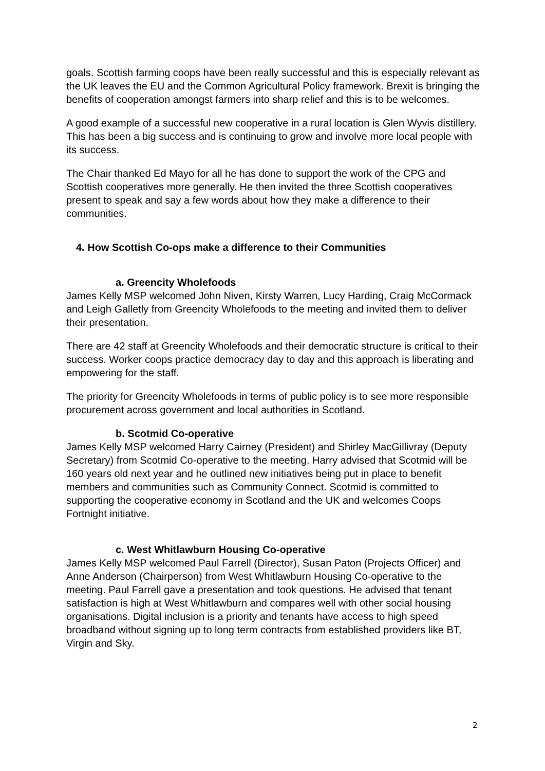goals. Scottish farming coops have been really successful and this is especially relevant as the UK leaves the EU and the Common Agricultural Policy framework. Brexit is bringing the benefits of cooperation amongst farmers into sharp relief and this is to be welcomes.
A good example of a successful new cooperative in a rural location is Glen Wyvis distillery. This has been a big success and is continuing to grow and involve more local people with its success.
The Chair thanked Ed Mayo for all he has done to support the work of the CPG and Scottish cooperatives more generally. He then invited the three Scottish cooperatives present to speak and say a few words about how they make a difference to their communities.
4. How Scottish Co-ops make a difference to their Communities
a. Greencity Wholefoods
James Kelly MSP welcomed John Niven, Kirsty Warren, Lucy Harding, Craig McCormack and Leigh Galletly from Greencity Wholefoods to the meeting and invited them to deliver their presentation.
There are 42 staff at Greencity Wholefoods and their democratic structure is critical to their success. Worker coops practice democracy day to day and this approach is liberating and empowering for the staff.
The priority for Greencity Wholefoods in terms of public policy is to see more responsible procurement across government and local authorities in Scotland.
b. Scotmid Co-operative
James Kelly MSP welcomed Harry Cairney (President) and Shirley MacGillivray (Deputy Secretary) from Scotmid Co-operative to the meeting. Harry advised that Scotmid will be 160 years old next year and he outlined new initiatives being put in place to benefit members and communities such as Community Connect. Scotmid is committed to supporting the cooperative economy in Scotland and the UK and welcomes Coops Fortnight initiative.
c. West Whitlawburn Housing Co-operative
James Kelly MSP welcomed Paul Farrell (Director), Susan Paton (Projects Officer) and Anne Anderson (Chairperson) from West Whitlawburn Housing Co-operative to the meeting. Paul Farrell gave a presentation and took questions. He advised that tenant satisfaction is high at West Whitlawburn and compares well with other social housing organisations. Digital inclusion is a priority and tenants have access to high speed broadband without signing up to long term contracts from established providers like BT, Virgin and Sky.
2